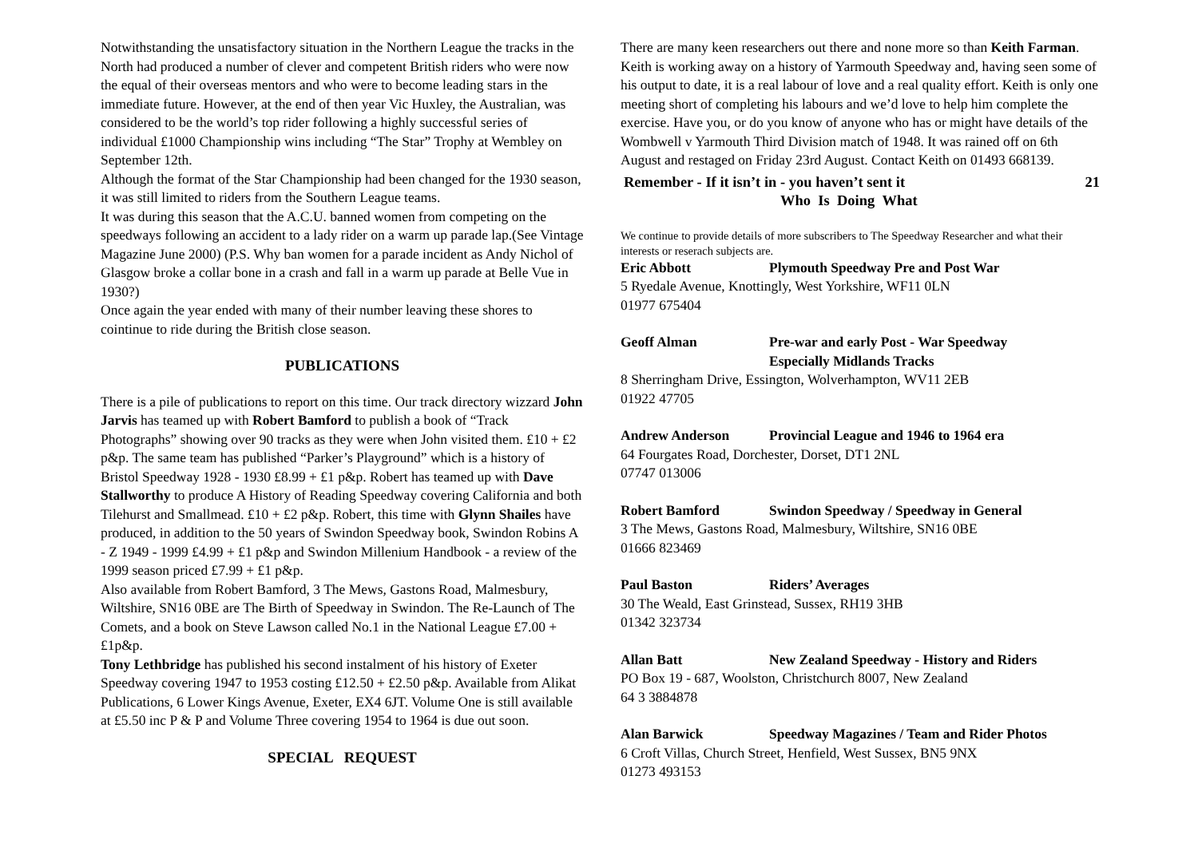Notwithstanding the unsatisfactory situation in the Northern League the tracks in the North had produced a number of clever and competent British riders who were now the equal of their overseas mentors and who were to become leading stars in the immediate future. However, at the end of then year Vic Huxley, the Australian, was considered to be the world’s top rider following a highly successful series of individual £1000 Championship wins including “The Star” Trophy at Wembley on September 12th.
Although the format of the Star Championship had been changed for the 1930 season, it was still limited to riders from the Southern League teams.
It was during this season that the A.C.U. banned women from competing on the speedways following an accident to a lady rider on a warm up parade lap.(See Vintage Magazine June 2000) (P.S. Why ban women for a parade incident as Andy Nichol of Glasgow broke a collar bone in a crash and fall in a warm up parade at Belle Vue in 1930?)
Once again the year ended with many of their number leaving these shores to cointinue to ride during the British close season.
PUBLICATIONS
There is a pile of publications to report on this time. Our track directory wizzard John Jarvis has teamed up with Robert Bamford to publish a book of “Track Photographs” showing over 90 tracks as they were when John visited them. £10 + £2 p&p. The same team has published “Parker’s Playground” which is a history of Bristol Speedway 1928 - 1930 £8.99 + £1 p&p. Robert has teamed up with Dave Stallworthy to produce A History of Reading Speedway covering California and both Tilehurst and Smallmead. £10 + £2 p&p. Robert, this time with Glynn Shailes have produced, in addition to the 50 years of Swindon Speedway book, Swindon Robins A - Z 1949 - 1999 £4.99 + £1 p&p and Swindon Millenium Handbook - a review of the 1999 season priced £7.99 + £1 p&p.
Also available from Robert Bamford, 3 The Mews, Gastons Road, Malmesbury, Wiltshire, SN16 0BE are The Birth of Speedway in Swindon. The Re-Launch of The Comets, and a book on Steve Lawson called No.1 in the National League £7.00 + £1p&p.
Tony Lethbridge has published his second instalment of his history of Exeter Speedway covering 1947 to 1953 costing £12.50 + £2.50 p&p. Available from Alikat Publications, 6 Lower Kings Avenue, Exeter, EX4 6JT. Volume One is still available at £5.50 inc P & P and Volume Three covering 1954 to 1964 is due out soon.
SPECIAL REQUEST
There are many keen researchers out there and none more so than Keith Farman. Keith is working away on a history of Yarmouth Speedway and, having seen some of his output to date, it is a real labour of love and a real quality effort. Keith is only one meeting short of completing his labours and we’d love to help him complete the exercise. Have you, or do you know of anyone who has or might have details of the Wombwell v Yarmouth Third Division match of 1948. It was rained off on 6th August and restaged on Friday 23rd August. Contact Keith on 01493 668139.
Remember - If it isn’t in - you haven’t sent it 21
Who Is Doing What
We continue to provide details of more subscribers to The Speedway Researcher and what their interests or reserach subjects are.
Eric Abbott Plymouth Speedway Pre and Post War
5 Ryedale Avenue, Knottingly, West Yorkshire, WF11 0LN
01977 675404
Geoff Alman Pre-war and early Post - War Speedway
Especially Midlands Tracks
8 Sherringham Drive, Essington, Wolverhampton, WV11 2EB
01922 47705
Andrew Anderson Provincial League and 1946 to 1964 era
64 Fourgates Road, Dorchester, Dorset, DT1 2NL
07747 013006
Robert Bamford Swindon Speedway / Speedway in General
3 The Mews, Gastons Road, Malmesbury, Wiltshire, SN16 0BE
01666 823469
Paul Baston Riders’ Averages
30 The Weald, East Grinstead, Sussex, RH19 3HB
01342 323734
Allan Batt New Zealand Speedway - History and Riders
PO Box 19 - 687, Woolston, Christchurch 8007, New Zealand
64 3 3884878
Alan Barwick Speedway Magazines / Team and Rider Photos
6 Croft Villas, Church Street, Henfield, West Sussex, BN5 9NX
01273 493153